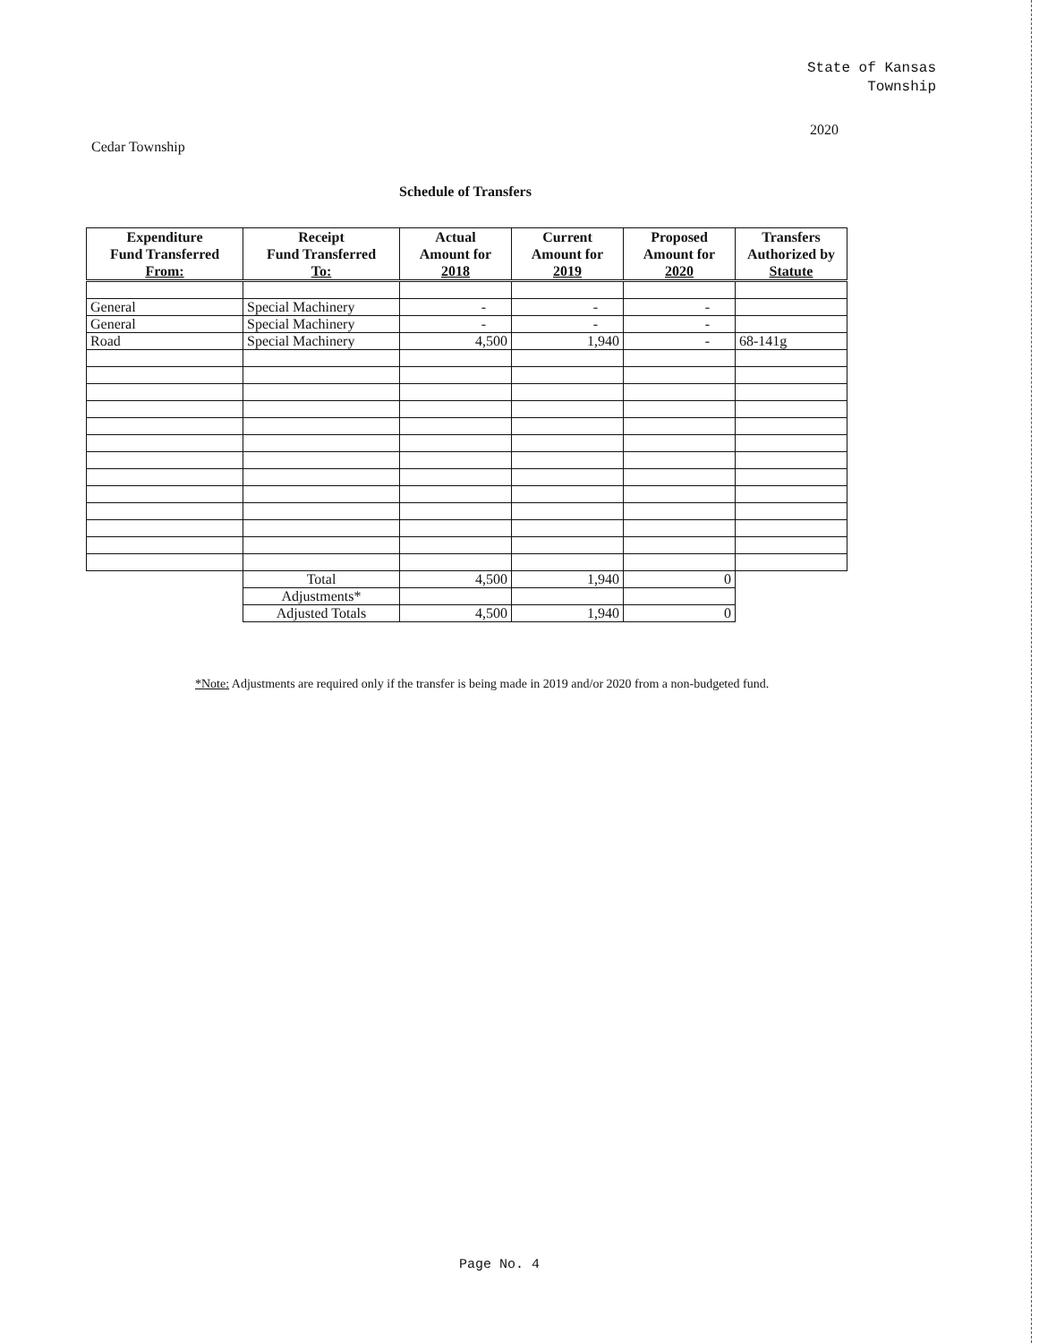State of Kansas
Township
2020
Cedar Township
Schedule of Transfers
| Expenditure Fund Transferred From: | Receipt Fund Transferred To: | Actual Amount for 2018 | Current Amount for 2019 | Proposed Amount for 2020 | Transfers Authorized by Statute |
| --- | --- | --- | --- | --- | --- |
| General | Special Machinery | - | - | - | |
| General | Special Machinery | - | - | - | |
| Road | Special Machinery | 4,500 | 1,940 | - | 68-141g |
| | Total | 4,500 | 1,940 | 0 | |
| | Adjustments* | | | | |
| | Adjusted Totals | 4,500 | 1,940 | 0 | |
*Note: Adjustments are required only if the transfer is being made in 2019 and/or 2020 from a non-budgeted fund.
Page No. 4